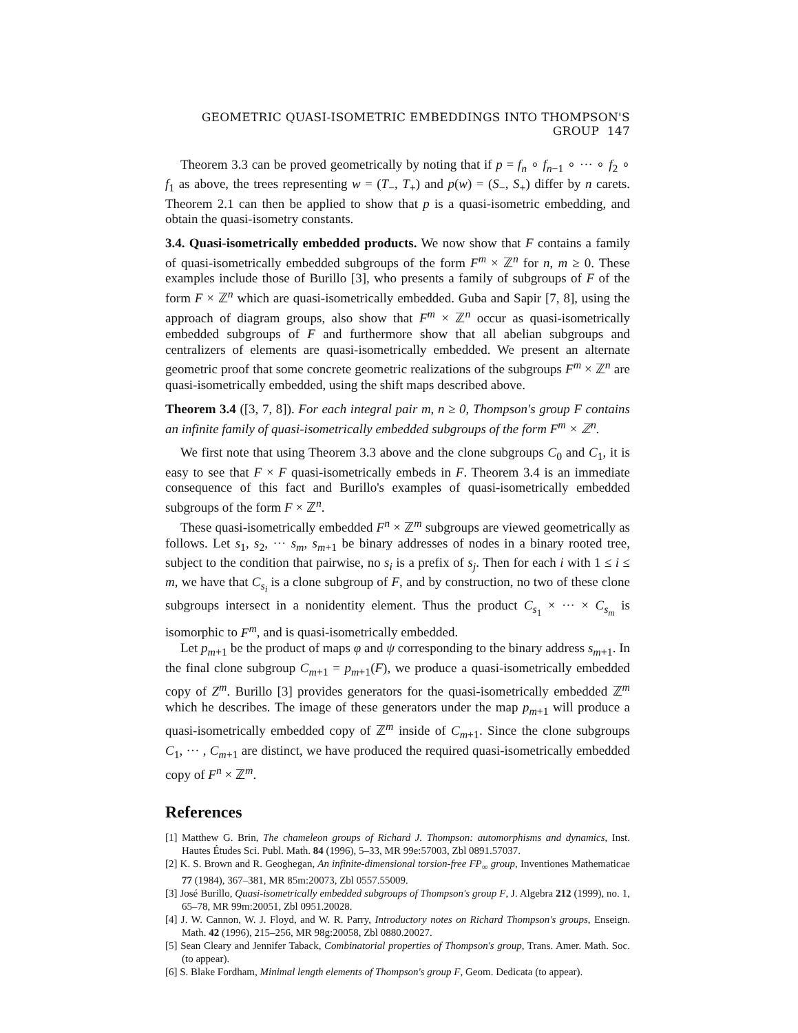GEOMETRIC QUASI-ISOMETRIC EMBEDDINGS INTO THOMPSON'S GROUP 147
Theorem 3.3 can be proved geometrically by noting that if p = f<sub>n</sub> ∘ f<sub>n−1</sub> ∘ ··· ∘ f<sub>2</sub> ∘ f<sub>1</sub> as above, the trees representing w = (T<sub>−</sub>, T<sub>+</sub>) and p(w) = (S<sub>−</sub>, S<sub>+</sub>) differ by n carets. Theorem 2.1 can then be applied to show that p is a quasi-isometric embedding, and obtain the quasi-isometry constants.
3.4. Quasi-isometrically embedded products. We now show that F contains a family of quasi-isometrically embedded subgroups of the form F<sup>m</sup> × ℤ<sup>n</sup> for n, m ≥ 0. These examples include those of Burillo [3], who presents a family of subgroups of F of the form F × ℤ<sup>n</sup> which are quasi-isometrically embedded. Guba and Sapir [7, 8], using the approach of diagram groups, also show that F<sup>m</sup> × ℤ<sup>n</sup> occur as quasi-isometrically embedded subgroups of F and furthermore show that all abelian subgroups and centralizers of elements are quasi-isometrically embedded. We present an alternate geometric proof that some concrete geometric realizations of the subgroups F<sup>m</sup> × ℤ<sup>n</sup> are quasi-isometrically embedded, using the shift maps described above.
Theorem 3.4 ([3, 7, 8]). For each integral pair m, n ≥ 0, Thompson's group F contains an infinite family of quasi-isometrically embedded subgroups of the form F<sup>m</sup> × ℤ<sup>n</sup>.
We first note that using Theorem 3.3 above and the clone subgroups C<sub>0</sub> and C<sub>1</sub>, it is easy to see that F × F quasi-isometrically embeds in F. Theorem 3.4 is an immediate consequence of this fact and Burillo's examples of quasi-isometrically embedded subgroups of the form F × ℤ<sup>n</sup>.
These quasi-isometrically embedded F<sup>n</sup> × ℤ<sup>m</sup> subgroups are viewed geometrically as follows. Let s<sub>1</sub>, s<sub>2</sub>, ··· s<sub>m</sub>, s<sub>m+1</sub> be binary addresses of nodes in a binary rooted tree, subject to the condition that pairwise, no s<sub>i</sub> is a prefix of s<sub>j</sub>. Then for each i with 1 ≤ i ≤ m, we have that C<sub>s<sub>i</sub></sub> is a clone subgroup of F, and by construction, no two of these clone subgroups intersect in a nonidentity element. Thus the product C<sub>s<sub>1</sub></sub> × ··· × C<sub>s<sub>m</sub></sub> is isomorphic to F<sup>m</sup>, and is quasi-isometrically embedded.
Let p<sub>m+1</sub> be the product of maps φ and ψ corresponding to the binary address s<sub>m+1</sub>. In the final clone subgroup C<sub>m+1</sub> = p<sub>m+1</sub>(F), we produce a quasi-isometrically embedded copy of Z<sup>m</sup>. Burillo [3] provides generators for the quasi-isometrically embedded ℤ<sup>m</sup> which he describes. The image of these generators under the map p<sub>m+1</sub> will produce a quasi-isometrically embedded copy of ℤ<sup>m</sup> inside of C<sub>m+1</sub>. Since the clone subgroups C<sub>1</sub>, ··· , C<sub>m+1</sub> are distinct, we have produced the required quasi-isometrically embedded copy of F<sup>n</sup> × ℤ<sup>m</sup>.
References
[1] Matthew G. Brin, The chameleon groups of Richard J. Thompson: automorphisms and dynamics, Inst. Hautes Études Sci. Publ. Math. 84 (1996), 5–33, MR 99e:57003, Zbl 0891.57037.
[2] K. S. Brown and R. Geoghegan, An infinite-dimensional torsion-free FP<sub>∞</sub> group, Inventiones Mathematicae 77 (1984), 367–381, MR 85m:20073, Zbl 0557.55009.
[3] José Burillo, Quasi-isometrically embedded subgroups of Thompson's group F, J. Algebra 212 (1999), no. 1, 65–78, MR 99m:20051, Zbl 0951.20028.
[4] J. W. Cannon, W. J. Floyd, and W. R. Parry, Introductory notes on Richard Thompson's groups, Enseign. Math. 42 (1996), 215–256, MR 98g:20058, Zbl 0880.20027.
[5] Sean Cleary and Jennifer Taback, Combinatorial properties of Thompson's group, Trans. Amer. Math. Soc. (to appear).
[6] S. Blake Fordham, Minimal length elements of Thompson's group F, Geom. Dedicata (to appear).